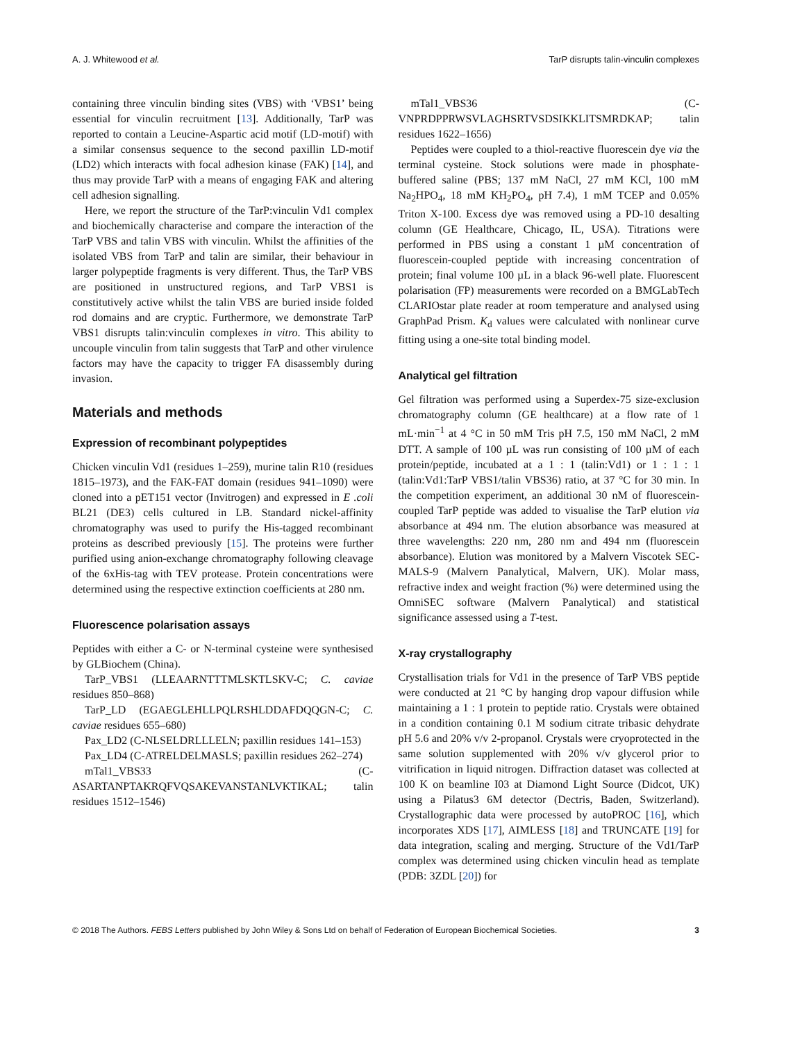A. J. Whitewood et al. TarP disrupts talin-vinculin complexes
containing three vinculin binding sites (VBS) with ‘VBS1’ being essential for vinculin recruitment [13]. Additionally, TarP was reported to contain a Leucine-Aspartic acid motif (LD-motif) with a similar consensus sequence to the second paxillin LD-motif (LD2) which interacts with focal adhesion kinase (FAK) [14], and thus may provide TarP with a means of engaging FAK and altering cell adhesion signalling.
Here, we report the structure of the TarP:vinculin Vd1 complex and biochemically characterise and compare the interaction of the TarP VBS and talin VBS with vinculin. Whilst the affinities of the isolated VBS from TarP and talin are similar, their behaviour in larger polypeptide fragments is very different. Thus, the TarP VBS are positioned in unstructured regions, and TarP VBS1 is constitutively active whilst the talin VBS are buried inside folded rod domains and are cryptic. Furthermore, we demonstrate TarP VBS1 disrupts talin:vinculin complexes in vitro. This ability to uncouple vinculin from talin suggests that TarP and other virulence factors may have the capacity to trigger FA disassembly during invasion.
Materials and methods
Expression of recombinant polypeptides
Chicken vinculin Vd1 (residues 1–259), murine talin R10 (residues 1815–1973), and the FAK-FAT domain (residues 941–1090) were cloned into a pET151 vector (Invitrogen) and expressed in E .coli BL21 (DE3) cells cultured in LB. Standard nickel-affinity chromatography was used to purify the His-tagged recombinant proteins as described previously [15]. The proteins were further purified using anion-exchange chromatography following cleavage of the 6xHis-tag with TEV protease. Protein concentrations were determined using the respective extinction coefficients at 280 nm.
Fluorescence polarisation assays
Peptides with either a C- or N-terminal cysteine were synthesised by GLBiochem (China).
TarP_VBS1 (LLEAARNTTTMLSKTLSKV-C; C. caviae residues 850–868)
TarP_LD (EGAEGLEHLLPQLRSHLDDAFDQQGN-C; C. caviae residues 655–680)
Pax_LD2 (C-NLSELDRLLLELN; paxillin residues 141–153)
Pax_LD4 (C-ATRELDELMASLS; paxillin residues 262–274)
mTal1_VBS33 (C-ASARTANPTAKRQFVQSAKEVANSTANLVKTIKAL; talin residues 1512–1546)
mTal1_VBS36 (C-VNPRDPPRWSVLAGHSRTVSDSIKKLITSMRDKAP; talin residues 1622–1656)
Peptides were coupled to a thiol-reactive fluorescein dye via the terminal cysteine. Stock solutions were made in phosphate-buffered saline (PBS; 137 mM NaCl, 27 mM KCl, 100 mM Na<sub>2</sub>HPO<sub>4</sub>, 18 mM KH<sub>2</sub>PO<sub>4</sub>, pH 7.4), 1 mM TCEP and 0.05% Triton X-100. Excess dye was removed using a PD-10 desalting column (GE Healthcare, Chicago, IL, USA). Titrations were performed in PBS using a constant 1 µM concentration of fluorescein-coupled peptide with increasing concentration of protein; final volume 100 µL in a black 96-well plate. Fluorescent polarisation (FP) measurements were recorded on a BMGLabTech CLARIOstar plate reader at room temperature and analysed using GraphPad Prism. K<sub>d</sub> values were calculated with nonlinear curve fitting using a one-site total binding model.
Analytical gel filtration
Gel filtration was performed using a Superdex-75 size-exclusion chromatography column (GE healthcare) at a flow rate of 1 mL·min<sup>−1</sup> at 4 °C in 50 mM Tris pH 7.5, 150 mM NaCl, 2 mM DTT. A sample of 100 µL was run consisting of 100 µM of each protein/peptide, incubated at a 1 : 1 (talin:Vd1) or 1 : 1 : 1 (talin:Vd1:TarP VBS1/talin VBS36) ratio, at 37 °C for 30 min. In the competition experiment, an additional 30 nM of fluorescein-coupled TarP peptide was added to visualise the TarP elution via absorbance at 494 nm. The elution absorbance was measured at three wavelengths: 220 nm, 280 nm and 494 nm (fluorescein absorbance). Elution was monitored by a Malvern Viscotek SEC-MALS-9 (Malvern Panalytical, Malvern, UK). Molar mass, refractive index and weight fraction (%) were determined using the OmniSEC software (Malvern Panalytical) and statistical significance assessed using a T-test.
X-ray crystallography
Crystallisation trials for Vd1 in the presence of TarP VBS peptide were conducted at 21 °C by hanging drop vapour diffusion while maintaining a 1 : 1 protein to peptide ratio. Crystals were obtained in a condition containing 0.1 M sodium citrate tribasic dehydrate pH 5.6 and 20% v/v 2-propanol. Crystals were cryoprotected in the same solution supplemented with 20% v/v glycerol prior to vitrification in liquid nitrogen. Diffraction dataset was collected at 100 K on beamline I03 at Diamond Light Source (Didcot, UK) using a Pilatus3 6M detector (Dectris, Baden, Switzerland). Crystallographic data were processed by autoPROC [16], which incorporates XDS [17], AIMLESS [18] and TRUNCATE [19] for data integration, scaling and merging. Structure of the Vd1/TarP complex was determined using chicken vinculin head as template (PDB: 3ZDL [20]) for
© 2018 The Authors. FEBS Letters published by John Wiley & Sons Ltd on behalf of Federation of European Biochemical Societies. 3